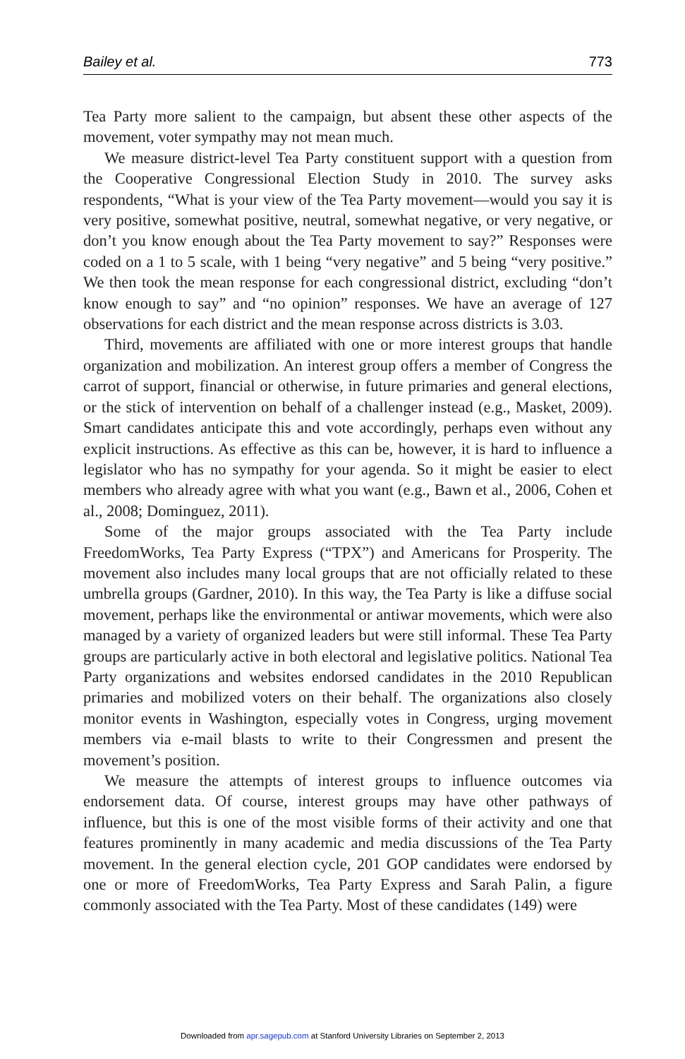Bailey et al. 773
Tea Party more salient to the campaign, but absent these other aspects of the movement, voter sympathy may not mean much.
We measure district-level Tea Party constituent support with a question from the Cooperative Congressional Election Study in 2010. The survey asks respondents, “What is your view of the Tea Party movement—would you say it is very positive, somewhat positive, neutral, somewhat negative, or very negative, or don’t you know enough about the Tea Party movement to say?” Responses were coded on a 1 to 5 scale, with 1 being “very negative” and 5 being “very positive.” We then took the mean response for each congressional district, excluding “don’t know enough to say” and “no opinion” responses. We have an average of 127 observations for each district and the mean response across districts is 3.03.
Third, movements are affiliated with one or more interest groups that handle organization and mobilization. An interest group offers a member of Congress the carrot of support, financial or otherwise, in future primaries and general elections, or the stick of intervention on behalf of a challenger instead (e.g., Masket, 2009). Smart candidates anticipate this and vote accordingly, perhaps even without any explicit instructions. As effective as this can be, however, it is hard to influence a legislator who has no sympathy for your agenda. So it might be easier to elect members who already agree with what you want (e.g., Bawn et al., 2006, Cohen et al., 2008; Dominguez, 2011).
Some of the major groups associated with the Tea Party include FreedomWorks, Tea Party Express (“TPX”) and Americans for Prosperity. The movement also includes many local groups that are not officially related to these umbrella groups (Gardner, 2010). In this way, the Tea Party is like a diffuse social movement, perhaps like the environmental or antiwar movements, which were also managed by a variety of organized leaders but were still informal. These Tea Party groups are particularly active in both electoral and legislative politics. National Tea Party organizations and websites endorsed candidates in the 2010 Republican primaries and mobilized voters on their behalf. The organizations also closely monitor events in Washington, especially votes in Congress, urging movement members via e-mail blasts to write to their Congressmen and present the movement’s position.
We measure the attempts of interest groups to influence outcomes via endorsement data. Of course, interest groups may have other pathways of influence, but this is one of the most visible forms of their activity and one that features prominently in many academic and media discussions of the Tea Party movement. In the general election cycle, 201 GOP candidates were endorsed by one or more of FreedomWorks, Tea Party Express and Sarah Palin, a figure commonly associated with the Tea Party. Most of these candidates (149) were
Downloaded from apr.sagepub.com at Stanford University Libraries on September 2, 2013